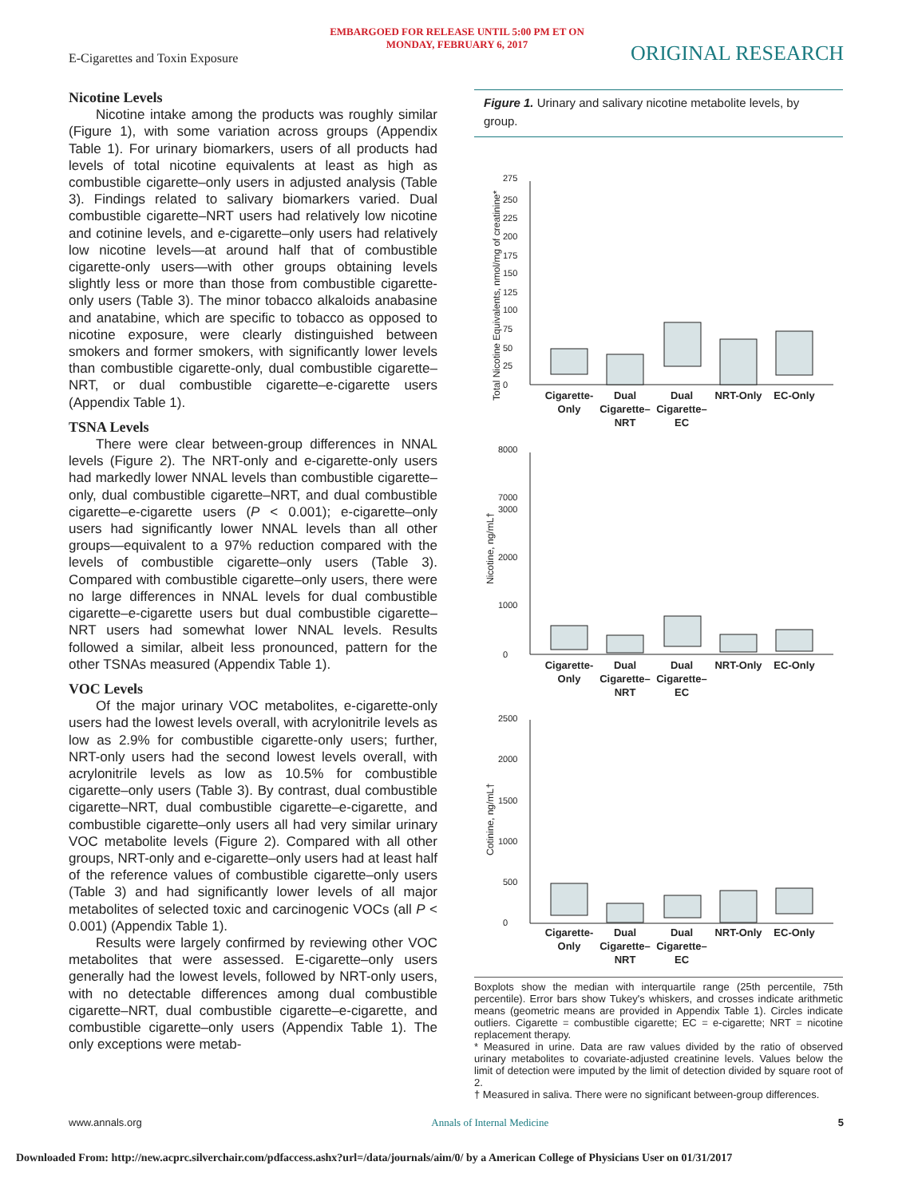EMBARGOED FOR RELEASE UNTIL 5:00 PM ET ON
MONDAY, FEBRUARY 6, 2017
E-Cigarettes and Toxin Exposure
ORIGINAL RESEARCH
Nicotine Levels
Nicotine intake among the products was roughly similar (Figure 1), with some variation across groups (Appendix Table 1). For urinary biomarkers, users of all products had levels of total nicotine equivalents at least as high as combustible cigarette–only users in adjusted analysis (Table 3). Findings related to salivary biomarkers varied. Dual combustible cigarette–NRT users had relatively low nicotine and cotinine levels, and e-cigarette–only users had relatively low nicotine levels—at around half that of combustible cigarette-only users—with other groups obtaining levels slightly less or more than those from combustible cigarette-only users (Table 3). The minor tobacco alkaloids anabasine and anatabine, which are specific to tobacco as opposed to nicotine exposure, were clearly distinguished between smokers and former smokers, with significantly lower levels than combustible cigarette-only, dual combustible cigarette–NRT, or dual combustible cigarette–e-cigarette users (Appendix Table 1).
TSNA Levels
There were clear between-group differences in NNAL levels (Figure 2). The NRT-only and e-cigarette-only users had markedly lower NNAL levels than combustible cigarette–only, dual combustible cigarette–NRT, and dual combustible cigarette–e-cigarette users (P < 0.001); e-cigarette–only users had significantly lower NNAL levels than all other groups—equivalent to a 97% reduction compared with the levels of combustible cigarette–only users (Table 3). Compared with combustible cigarette–only users, there were no large differences in NNAL levels for dual combustible cigarette–e-cigarette users but dual combustible cigarette–NRT users had somewhat lower NNAL levels. Results followed a similar, albeit less pronounced, pattern for the other TSNAs measured (Appendix Table 1).
VOC Levels
Of the major urinary VOC metabolites, e-cigarette-only users had the lowest levels overall, with acrylonitrile levels as low as 2.9% for combustible cigarette-only users; further, NRT-only users had the second lowest levels overall, with acrylonitrile levels as low as 10.5% for combustible cigarette–only users (Table 3). By contrast, dual combustible cigarette–NRT, dual combustible cigarette–e-cigarette, and combustible cigarette–only users all had very similar urinary VOC metabolite levels (Figure 2). Compared with all other groups, NRT-only and e-cigarette–only users had at least half of the reference values of combustible cigarette–only users (Table 3) and had significantly lower levels of all major metabolites of selected toxic and carcinogenic VOCs (all P < 0.001) (Appendix Table 1).
Results were largely confirmed by reviewing other VOC metabolites that were assessed. E-cigarette–only users generally had the lowest levels, followed by NRT-only users, with no detectable differences among dual combustible cigarette–NRT, dual combustible cigarette–e-cigarette, and combustible cigarette–only users (Appendix Table 1). The only exceptions were metab-
Figure 1. Urinary and salivary nicotine metabolite levels, by group.
Total Nicotine Equivalents, nmol/mg of creatinine*
Nicotine, ng/mL†
Cotinine, ng/mL†
275
250
225
200
175
150
125
100
75
50
25
0
8000
7000
3000
2000
1000
0
2500
2000
1500
1000
500
0
Cigarette-
Only
Dual
Cigarette–
NRT
Dual
Cigarette–
EC
NRT-Only
EC-Only
Cigarette-
Only
Dual
Cigarette–
NRT
Dual
Cigarette–
EC
NRT-Only
EC-Only
Cigarette-
Only
Dual
Cigarette–
NRT
Dual
Cigarette–
EC
NRT-Only
EC-Only
Boxplots show the median with interquartile range (25th percentile, 75th percentile). Error bars show Tukey's whiskers, and crosses indicate arithmetic means (geometric means are provided in Appendix Table 1). Circles indicate outliers. Cigarette = combustible cigarette; EC = e-cigarette; NRT = nicotine replacement therapy.
* Measured in urine. Data are raw values divided by the ratio of observed urinary metabolites to covariate-adjusted creatinine levels. Values below the limit of detection were imputed by the limit of detection divided by square root of 2.
† Measured in saliva. There were no significant between-group differences.
www.annals.org Annals of Internal Medicine 5
Downloaded From: http://new.acprc.silverchair.com/pdfaccess.ashx?url=/data/journals/aim/0/ by a American College of Physicians User on 01/31/2017